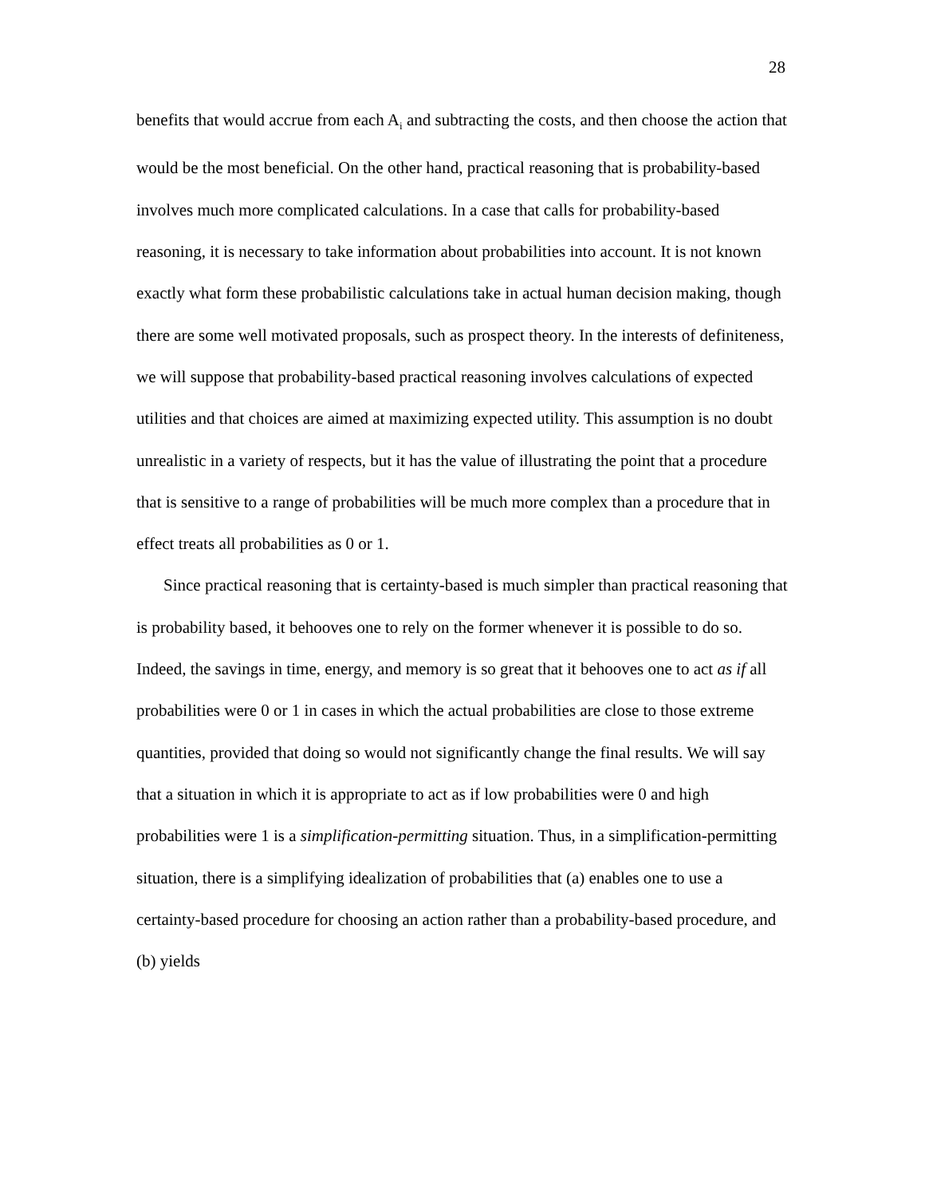28
benefits that would accrue from each A<sub>i</sub> and subtracting the costs, and then choose the action that would be the most beneficial. On the other hand, practical reasoning that is probability-based involves much more complicated calculations. In a case that calls for probability-based reasoning, it is necessary to take information about probabilities into account. It is not known exactly what form these probabilistic calculations take in actual human decision making, though there are some well motivated proposals, such as prospect theory. In the interests of definiteness, we will suppose that probability-based practical reasoning involves calculations of expected utilities and that choices are aimed at maximizing expected utility. This assumption is no doubt unrealistic in a variety of respects, but it has the value of illustrating the point that a procedure that is sensitive to a range of probabilities will be much more complex than a procedure that in effect treats all probabilities as 0 or 1.
Since practical reasoning that is certainty-based is much simpler than practical reasoning that is probability based, it behooves one to rely on the former whenever it is possible to do so. Indeed, the savings in time, energy, and memory is so great that it behooves one to act as if all probabilities were 0 or 1 in cases in which the actual probabilities are close to those extreme quantities, provided that doing so would not significantly change the final results. We will say that a situation in which it is appropriate to act as if low probabilities were 0 and high probabilities were 1 is a simplification-permitting situation. Thus, in a simplification-permitting situation, there is a simplifying idealization of probabilities that (a) enables one to use a certainty-based procedure for choosing an action rather than a probability-based procedure, and (b) yields